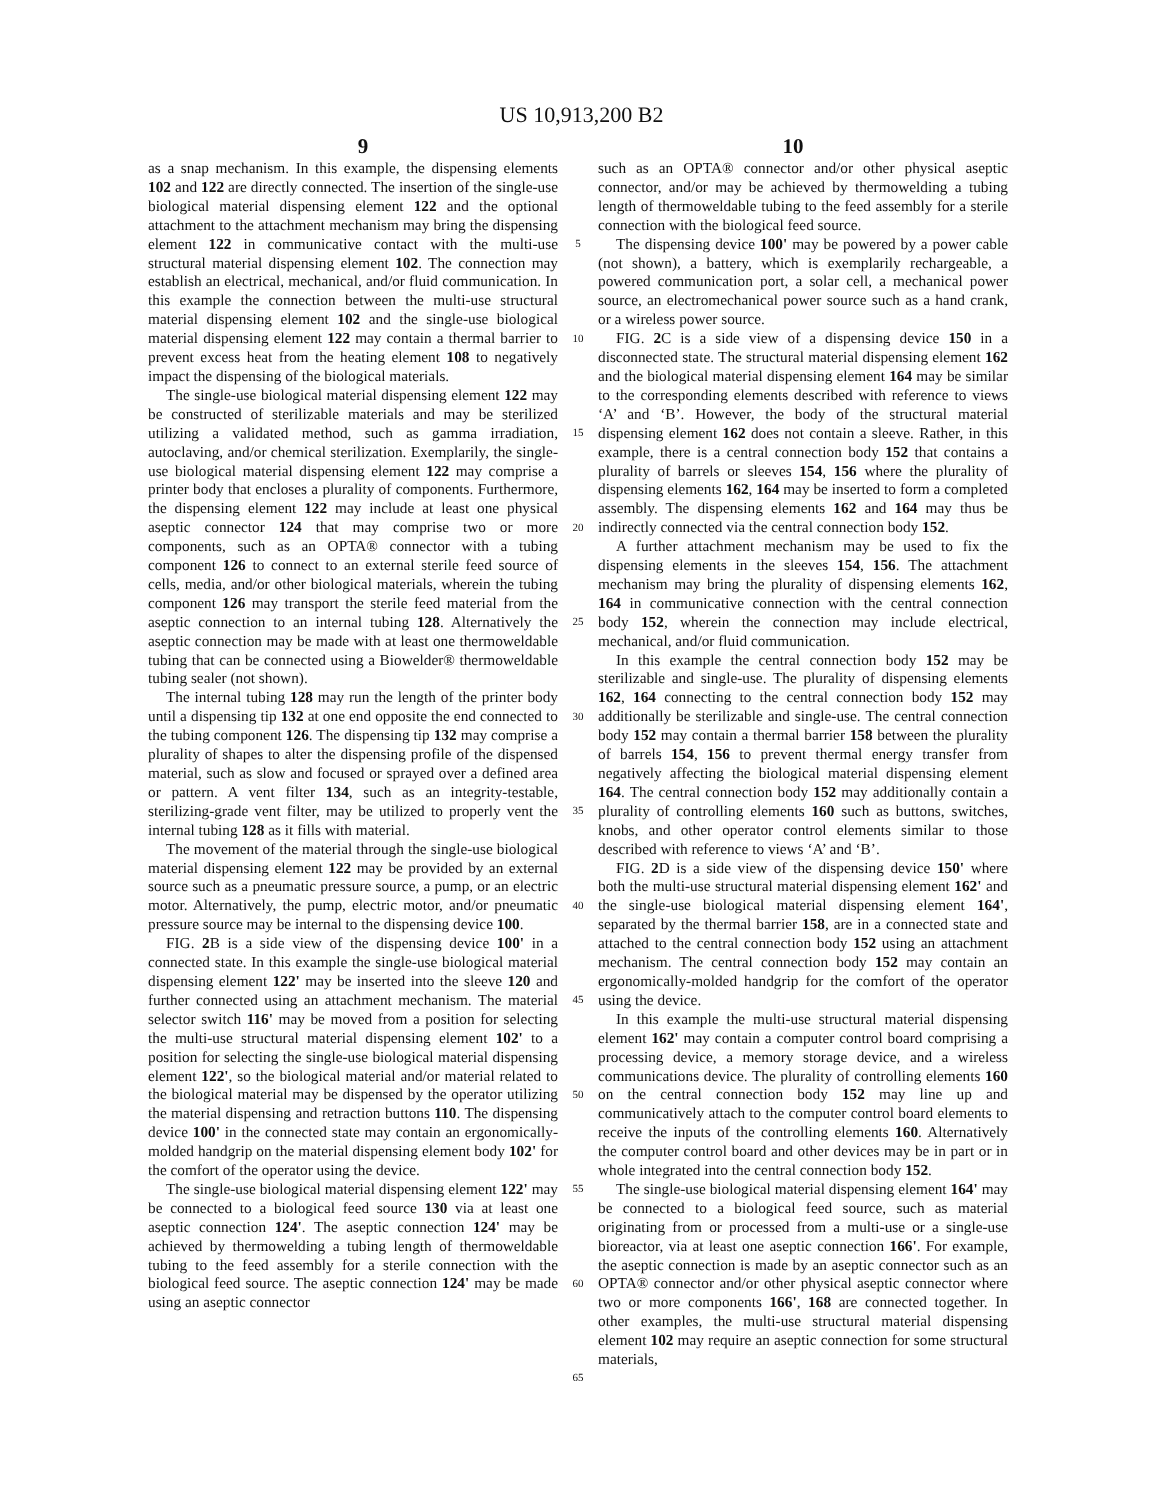US 10,913,200 B2
9 10
as a snap mechanism. In this example, the dispensing elements 102 and 122 are directly connected. The insertion of the single-use biological material dispensing element 122 and the optional attachment to the attachment mechanism may bring the dispensing element 122 in communicative contact with the multi-use structural material dispensing element 102. The connection may establish an electrical, mechanical, and/or fluid communication. In this example the connection between the multi-use structural material dispensing element 102 and the single-use biological material dispensing element 122 may contain a thermal barrier to prevent excess heat from the heating element 108 to negatively impact the dispensing of the biological materials.
The single-use biological material dispensing element 122 may be constructed of sterilizable materials and may be sterilized utilizing a validated method, such as gamma irradiation, autoclaving, and/or chemical sterilization. Exemplarily, the single-use biological material dispensing element 122 may comprise a printer body that encloses a plurality of components. Furthermore, the dispensing element 122 may include at least one physical aseptic connector 124 that may comprise two or more components, such as an OPTA® connector with a tubing component 126 to connect to an external sterile feed source of cells, media, and/or other biological materials, wherein the tubing component 126 may transport the sterile feed material from the aseptic connection to an internal tubing 128. Alternatively the aseptic connection may be made with at least one thermoweldable tubing that can be connected using a Biowelder® thermoweldable tubing sealer (not shown).
The internal tubing 128 may run the length of the printer body until a dispensing tip 132 at one end opposite the end connected to the tubing component 126. The dispensing tip 132 may comprise a plurality of shapes to alter the dispensing profile of the dispensed material, such as slow and focused or sprayed over a defined area or pattern. A vent filter 134, such as an integrity-testable, sterilizing-grade vent filter, may be utilized to properly vent the internal tubing 128 as it fills with material.
The movement of the material through the single-use biological material dispensing element 122 may be provided by an external source such as a pneumatic pressure source, a pump, or an electric motor. Alternatively, the pump, electric motor, and/or pneumatic pressure source may be internal to the dispensing device 100.
FIG. 2 B is a side view of the dispensing device 100' in a connected state. In this example the single-use biological material dispensing element 122' may be inserted into the sleeve 120 and further connected using an attachment mechanism. The material selector switch 116' may be moved from a position for selecting the multi-use structural material dispensing element 102' to a position for selecting the single-use biological material dispensing element 122', so the biological material and/or material related to the biological material may be dispensed by the operator utilizing the material dispensing and retraction buttons 110. The dispensing device 100' in the connected state may contain an ergonomically-molded handgrip on the material dispensing element body 102' for the comfort of the operator using the device.
The single-use biological material dispensing element 122' may be connected to a biological feed source 130 via at least one aseptic connection 124'. The aseptic connection 124' may be achieved by thermowelding a tubing length of thermoweldable tubing to the feed assembly for a sterile connection with the biological feed source. The aseptic connection 124' may be made using an aseptic connector
5
10
15
20
25
30
35
40
45
50
55
60
65
such as an OPTA® connector and/or other physical aseptic connector, and/or may be achieved by thermowelding a tubing length of thermoweldable tubing to the feed assembly for a sterile connection with the biological feed source.
The dispensing device 100' may be powered by a power cable (not shown), a battery, which is exemplarily rechargeable, a powered communication port, a solar cell, a mechanical power source, an electromechanical power source such as a hand crank, or a wireless power source.
FIG. 2 C is a side view of a dispensing device 150 in a disconnected state. The structural material dispensing element 162 and the biological material dispensing element 164 may be similar to the corresponding elements described with reference to views ‘A’ and ‘B’. However, the body of the structural material dispensing element 162 does not contain a sleeve. Rather, in this example, there is a central connection body 152 that contains a plurality of barrels or sleeves 154, 156 where the plurality of dispensing elements 162, 164 may be inserted to form a completed assembly. The dispensing elements 162 and 164 may thus be indirectly connected via the central connection body 152.
A further attachment mechanism may be used to fix the dispensing elements in the sleeves 154, 156. The attachment mechanism may bring the plurality of dispensing elements 162, 164 in communicative connection with the central connection body 152, wherein the connection may include electrical, mechanical, and/or fluid communication.
In this example the central connection body 152 may be sterilizable and single-use. The plurality of dispensing elements 162, 164 connecting to the central connection body 152 may additionally be sterilizable and single-use. The central connection body 152 may contain a thermal barrier 158 between the plurality of barrels 154, 156 to prevent thermal energy transfer from negatively affecting the biological material dispensing element 164. The central connection body 152 may additionally contain a plurality of controlling elements 160 such as buttons, switches, knobs, and other operator control elements similar to those described with reference to views ‘A’ and ‘B’.
FIG. 2 D is a side view of the dispensing device 150' where both the multi-use structural material dispensing element 162' and the single-use biological material dispensing element 164', separated by the thermal barrier 158, are in a connected state and attached to the central connection body 152 using an attachment mechanism. The central connection body 152 may contain an ergonomically-molded handgrip for the comfort of the operator using the device.
In this example the multi-use structural material dispensing element 162' may contain a computer control board comprising a processing device, a memory storage device, and a wireless communications device. The plurality of controlling elements 160 on the central connection body 152 may line up and communicatively attach to the computer control board elements to receive the inputs of the controlling elements 160. Alternatively the computer control board and other devices may be in part or in whole integrated into the central connection body 152.
The single-use biological material dispensing element 164' may be connected to a biological feed source, such as material originating from or processed from a multi-use or a single-use bioreactor, via at least one aseptic connection 166'. For example, the aseptic connection is made by an aseptic connector such as an OPTA® connector and/or other physical aseptic connector where two or more components 166', 168 are connected together. In other examples, the multi-use structural material dispensing element 102 may require an aseptic connection for some structural materials,